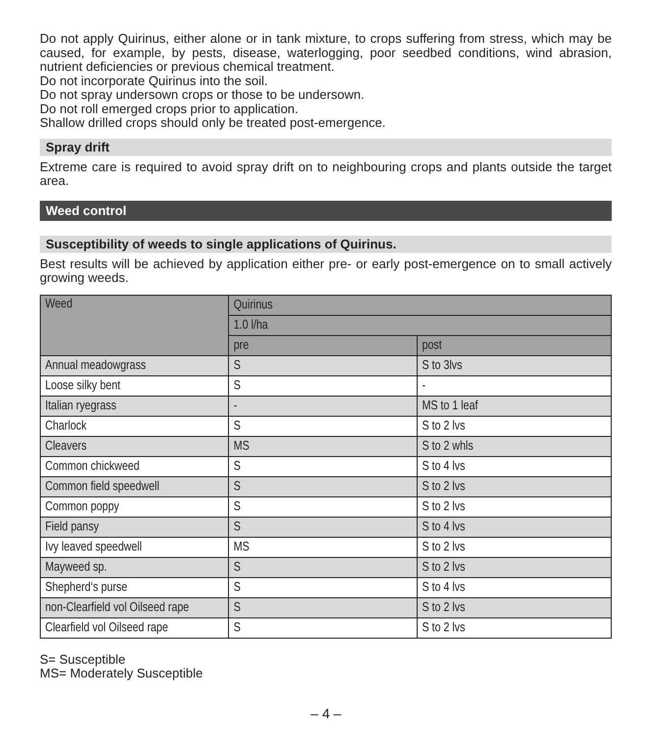Do not apply Quirinus, either alone or in tank mixture, to crops suffering from stress, which may be caused, for example, by pests, disease, waterlogging, poor seedbed conditions, wind abrasion, nutrient deficiencies or previous chemical treatment.
Do not incorporate Quirinus into the soil.
Do not spray undersown crops or those to be undersown.
Do not roll emerged crops prior to application.
Shallow drilled crops should only be treated post-emergence.
Spray drift
Extreme care is required to avoid spray drift on to neighbouring crops and plants outside the target area.
Weed control
Susceptibility of weeds to single applications of Quirinus.
Best results will be achieved by application either pre- or early post-emergence on to small actively growing weeds.
| Weed | Quirinus | |
| --- | --- | --- |
| | 1.0 l/ha | |
| | pre | post |
| Annual meadowgrass | S | S to 3lvs |
| Loose silky bent | S | - |
| Italian ryegrass | - | MS to 1 leaf |
| Charlock | S | S to 2 lvs |
| Cleavers | MS | S to 2 whls |
| Common chickweed | S | S to 4 lvs |
| Common field speedwell | S | S to 2 lvs |
| Common poppy | S | S to 2 lvs |
| Field pansy | S | S to 4 lvs |
| Ivy leaved speedwell | MS | S to 2 lvs |
| Mayweed sp. | S | S to 2 lvs |
| Shepherd‘s purse | S | S to 4 lvs |
| non-Clearfield vol Oilseed rape | S | S to 2 lvs |
| Clearfield vol Oilseed rape | S | S to 2 lvs |
S= Susceptible
MS= Moderately Susceptible
– 4 –